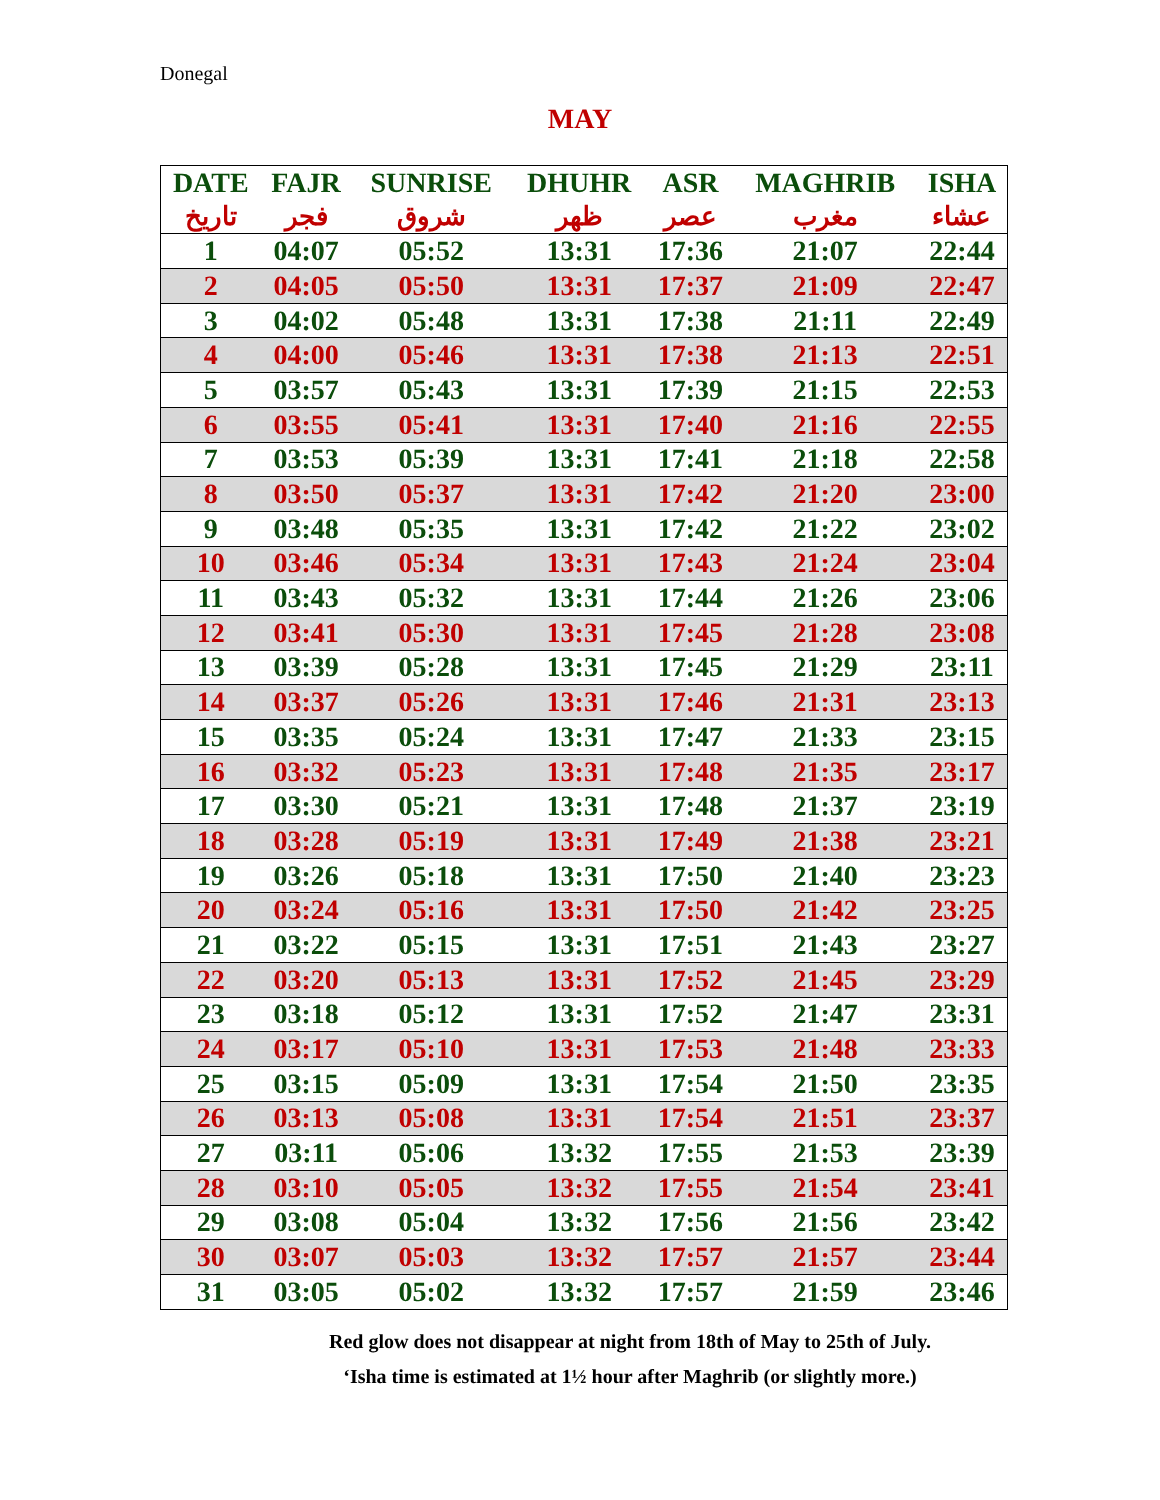Donegal
MAY
| DATE | FAJR | SUNRISE | DHUHR | ASR | MAGHRIB | ISHA |
| --- | --- | --- | --- | --- | --- | --- |
| تاريخ | فجر | شروق | ظهر | عصر | مغرب | عشاء |
| 1 | 04:07 | 05:52 | 13:31 | 17:36 | 21:07 | 22:44 |
| 2 | 04:05 | 05:50 | 13:31 | 17:37 | 21:09 | 22:47 |
| 3 | 04:02 | 05:48 | 13:31 | 17:38 | 21:11 | 22:49 |
| 4 | 04:00 | 05:46 | 13:31 | 17:38 | 21:13 | 22:51 |
| 5 | 03:57 | 05:43 | 13:31 | 17:39 | 21:15 | 22:53 |
| 6 | 03:55 | 05:41 | 13:31 | 17:40 | 21:16 | 22:55 |
| 7 | 03:53 | 05:39 | 13:31 | 17:41 | 21:18 | 22:58 |
| 8 | 03:50 | 05:37 | 13:31 | 17:42 | 21:20 | 23:00 |
| 9 | 03:48 | 05:35 | 13:31 | 17:42 | 21:22 | 23:02 |
| 10 | 03:46 | 05:34 | 13:31 | 17:43 | 21:24 | 23:04 |
| 11 | 03:43 | 05:32 | 13:31 | 17:44 | 21:26 | 23:06 |
| 12 | 03:41 | 05:30 | 13:31 | 17:45 | 21:28 | 23:08 |
| 13 | 03:39 | 05:28 | 13:31 | 17:45 | 21:29 | 23:11 |
| 14 | 03:37 | 05:26 | 13:31 | 17:46 | 21:31 | 23:13 |
| 15 | 03:35 | 05:24 | 13:31 | 17:47 | 21:33 | 23:15 |
| 16 | 03:32 | 05:23 | 13:31 | 17:48 | 21:35 | 23:17 |
| 17 | 03:30 | 05:21 | 13:31 | 17:48 | 21:37 | 23:19 |
| 18 | 03:28 | 05:19 | 13:31 | 17:49 | 21:38 | 23:21 |
| 19 | 03:26 | 05:18 | 13:31 | 17:50 | 21:40 | 23:23 |
| 20 | 03:24 | 05:16 | 13:31 | 17:50 | 21:42 | 23:25 |
| 21 | 03:22 | 05:15 | 13:31 | 17:51 | 21:43 | 23:27 |
| 22 | 03:20 | 05:13 | 13:31 | 17:52 | 21:45 | 23:29 |
| 23 | 03:18 | 05:12 | 13:31 | 17:52 | 21:47 | 23:31 |
| 24 | 03:17 | 05:10 | 13:31 | 17:53 | 21:48 | 23:33 |
| 25 | 03:15 | 05:09 | 13:31 | 17:54 | 21:50 | 23:35 |
| 26 | 03:13 | 05:08 | 13:31 | 17:54 | 21:51 | 23:37 |
| 27 | 03:11 | 05:06 | 13:32 | 17:55 | 21:53 | 23:39 |
| 28 | 03:10 | 05:05 | 13:32 | 17:55 | 21:54 | 23:41 |
| 29 | 03:08 | 05:04 | 13:32 | 17:56 | 21:56 | 23:42 |
| 30 | 03:07 | 05:03 | 13:32 | 17:57 | 21:57 | 23:44 |
| 31 | 03:05 | 05:02 | 13:32 | 17:57 | 21:59 | 23:46 |
Red glow does not disappear at night from 18th of May to 25th of July.
‘Isha time is estimated at 1½ hour after Maghrib (or slightly more.)